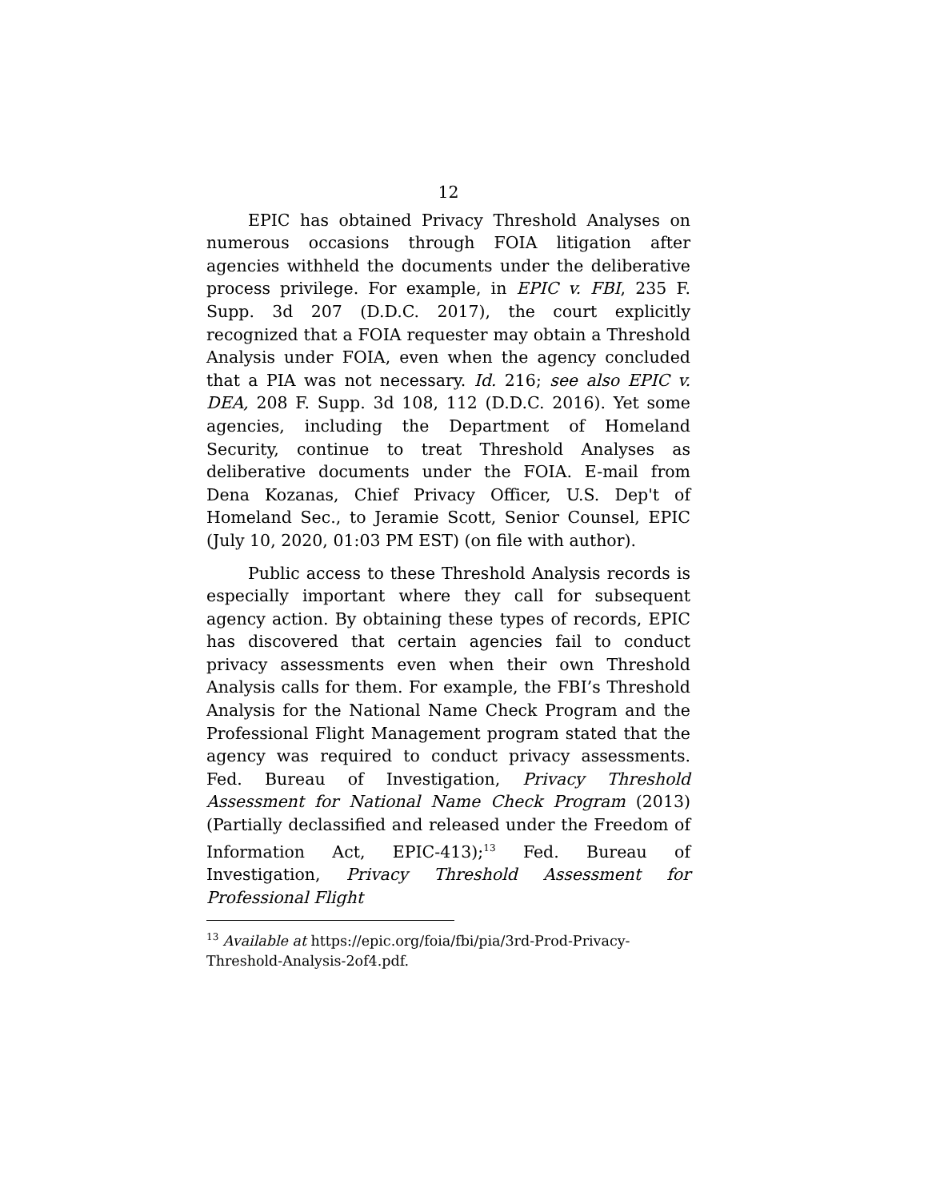12
EPIC has obtained Privacy Threshold Analyses on numerous occasions through FOIA litigation after agencies withheld the documents under the deliberative process privilege. For example, in EPIC v. FBI, 235 F. Supp. 3d 207 (D.D.C. 2017), the court explicitly recognized that a FOIA requester may obtain a Threshold Analysis under FOIA, even when the agency concluded that a PIA was not necessary. Id. 216; see also EPIC v. DEA, 208 F. Supp. 3d 108, 112 (D.D.C. 2016). Yet some agencies, including the Department of Homeland Security, continue to treat Threshold Analyses as deliberative documents under the FOIA. E-mail from Dena Kozanas, Chief Privacy Officer, U.S. Dep't of Homeland Sec., to Jeramie Scott, Senior Counsel, EPIC (July 10, 2020, 01:03 PM EST) (on file with author).
Public access to these Threshold Analysis records is especially important where they call for subsequent agency action. By obtaining these types of records, EPIC has discovered that certain agencies fail to conduct privacy assessments even when their own Threshold Analysis calls for them. For example, the FBI’s Threshold Analysis for the National Name Check Program and the Professional Flight Management program stated that the agency was required to conduct privacy assessments. Fed. Bureau of Investigation, Privacy Threshold Assessment for National Name Check Program (2013) (Partially declassified and released under the Freedom of Information Act, EPIC-413);<sup>13</sup> Fed. Bureau of Investigation, Privacy Threshold Assessment for Professional Flight
<sup>13</sup> Available at https://epic.org/foia/fbi/pia/3rd-Prod-Privacy-Threshold-Analysis-2of4.pdf.